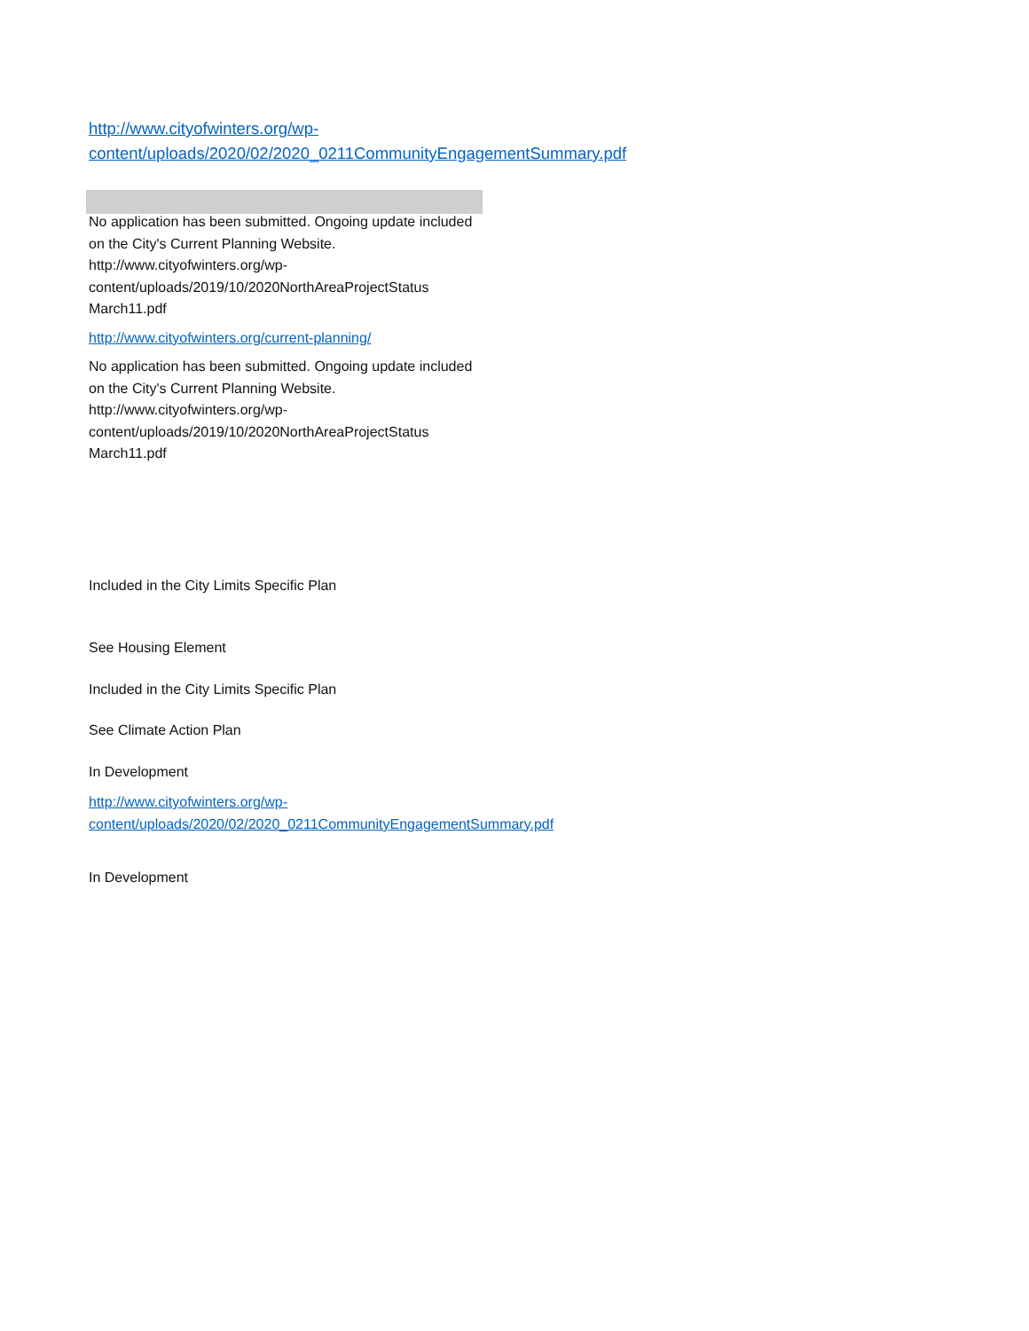http://www.cityofwinters.org/wp-content/uploads/2020/02/2020_0211CommunityEngagementSummary.pdf
No application has been submitted. Ongoing update included on the City's Current Planning Website. http://www.cityofwinters.org/wp-content/uploads/2019/10/2020NorthAreaProjectStatus March11.pdf
http://www.cityofwinters.org/current-planning/
No application has been submitted. Ongoing update included on the City's Current Planning Website. http://www.cityofwinters.org/wp-content/uploads/2019/10/2020NorthAreaProjectStatus March11.pdf
Included in the City Limits Specific Plan
See Housing Element
Included in the City Limits Specific Plan
See Climate Action Plan
In Development
http://www.cityofwinters.org/wp-content/uploads/2020/02/2020_0211CommunityEngagementSummary.pdf
In Development